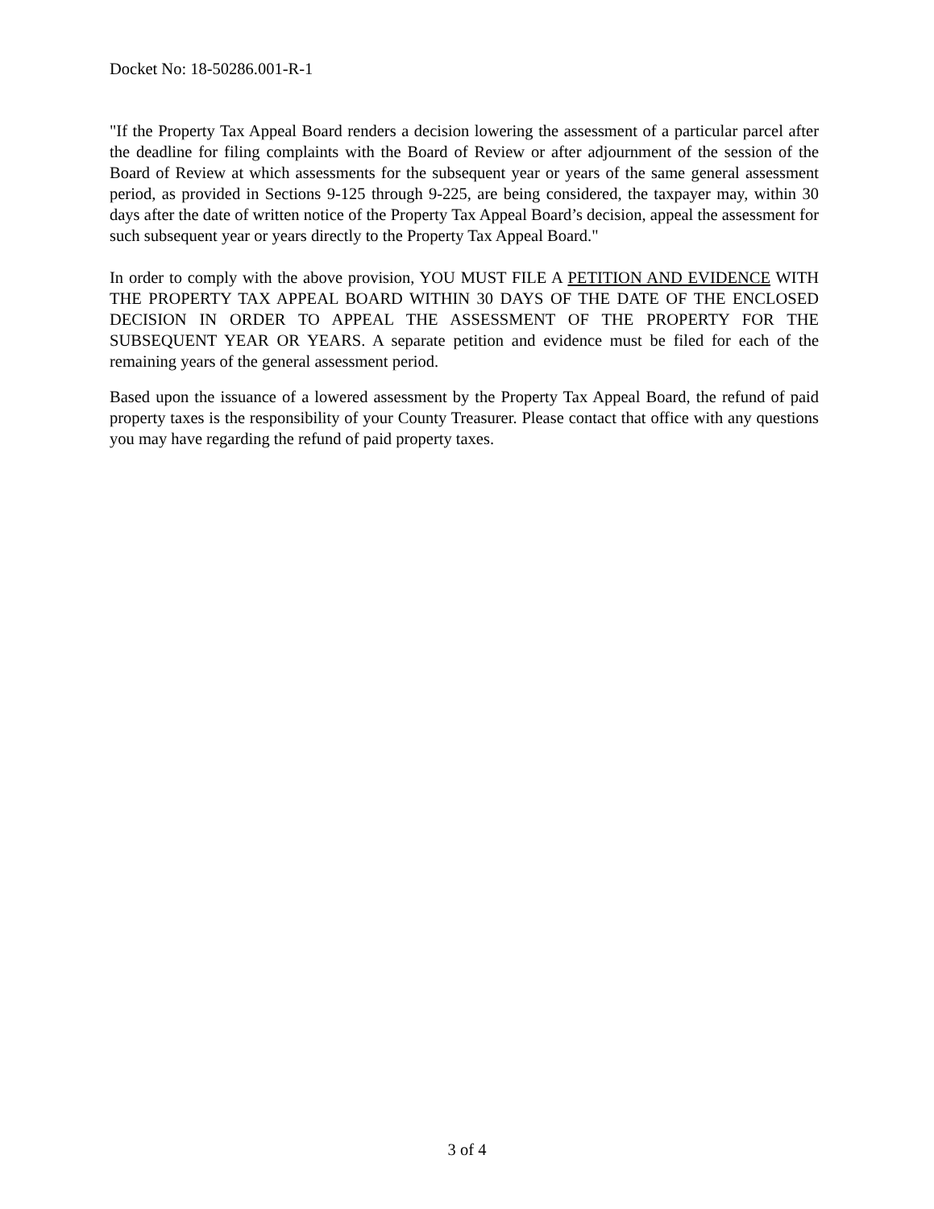Docket No: 18-50286.001-R-1
"If the Property Tax Appeal Board renders a decision lowering the assessment of a particular parcel after the deadline for filing complaints with the Board of Review or after adjournment of the session of the Board of Review at which assessments for the subsequent year or years of the same general assessment period, as provided in Sections 9-125 through 9-225, are being considered, the taxpayer may, within 30 days after the date of written notice of the Property Tax Appeal Board’s decision, appeal the assessment for such subsequent year or years directly to the Property Tax Appeal Board."
In order to comply with the above provision, YOU MUST FILE A PETITION AND EVIDENCE WITH THE PROPERTY TAX APPEAL BOARD WITHIN 30 DAYS OF THE DATE OF THE ENCLOSED DECISION IN ORDER TO APPEAL THE ASSESSMENT OF THE PROPERTY FOR THE SUBSEQUENT YEAR OR YEARS. A separate petition and evidence must be filed for each of the remaining years of the general assessment period.
Based upon the issuance of a lowered assessment by the Property Tax Appeal Board, the refund of paid property taxes is the responsibility of your County Treasurer. Please contact that office with any questions you may have regarding the refund of paid property taxes.
3 of 4